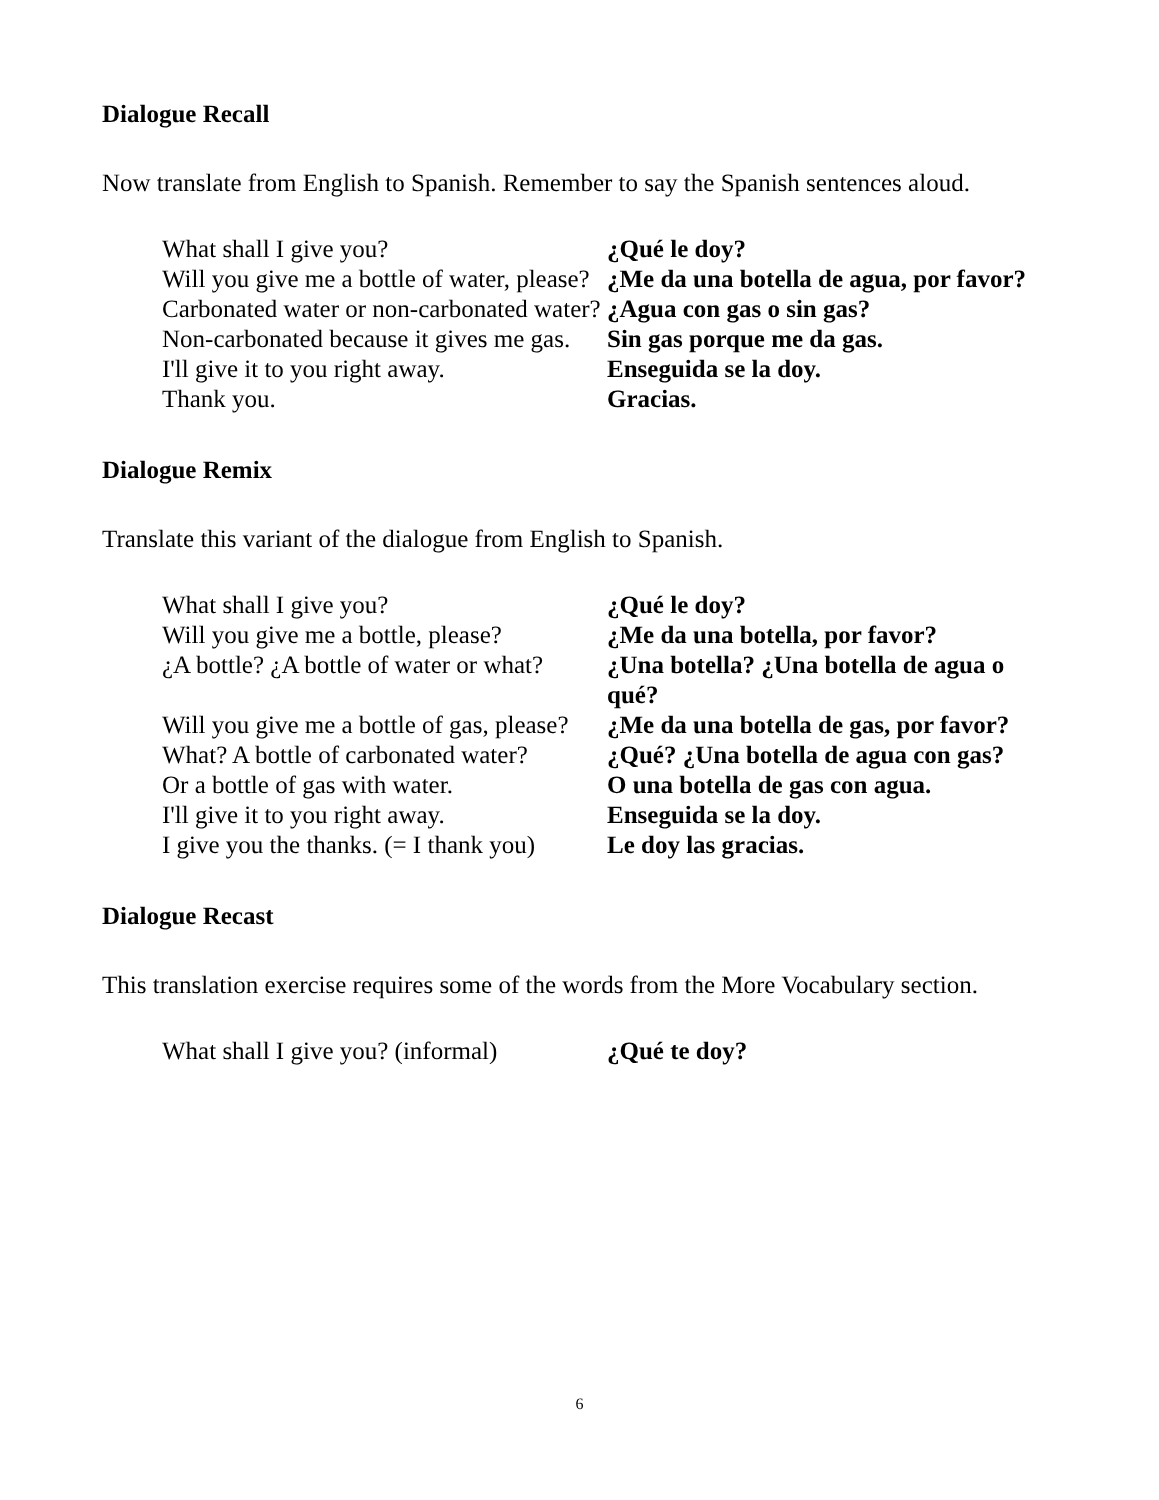Dialogue Recall
Now translate from English to Spanish. Remember to say the Spanish sentences aloud.
| What shall I give you? | ¿Qué le doy? |
| Will you give me a bottle of water, please? | ¿Me da una botella de agua, por favor? |
| Carbonated water or non-carbonated water? | ¿Agua con gas o sin gas? |
| Non-carbonated because it gives me gas. | Sin gas porque me da gas. |
| I'll give it to you right away. | Enseguida se la doy. |
| Thank you. | Gracias. |
Dialogue Remix
Translate this variant of the dialogue from English to Spanish.
| What shall I give you? | ¿Qué le doy? |
| Will you give me a bottle, please? | ¿Me da una botella, por favor? |
| ¿A bottle? ¿A bottle of water or what? | ¿Una botella? ¿Una botella de agua o qué? |
| Will you give me a bottle of gas, please? | ¿Me da una botella de gas, por favor? |
| What? A bottle of carbonated water? | ¿Qué? ¿Una botella de agua con gas? |
| Or a bottle of gas with water. | O una botella de gas con agua. |
| I'll give it to you right away. | Enseguida se la doy. |
| I give you the thanks. (= I thank you) | Le doy las gracias. |
Dialogue Recast
This translation exercise requires some of the words from the More Vocabulary section.
| What shall I give you? (informal) | ¿Qué te doy? |
6